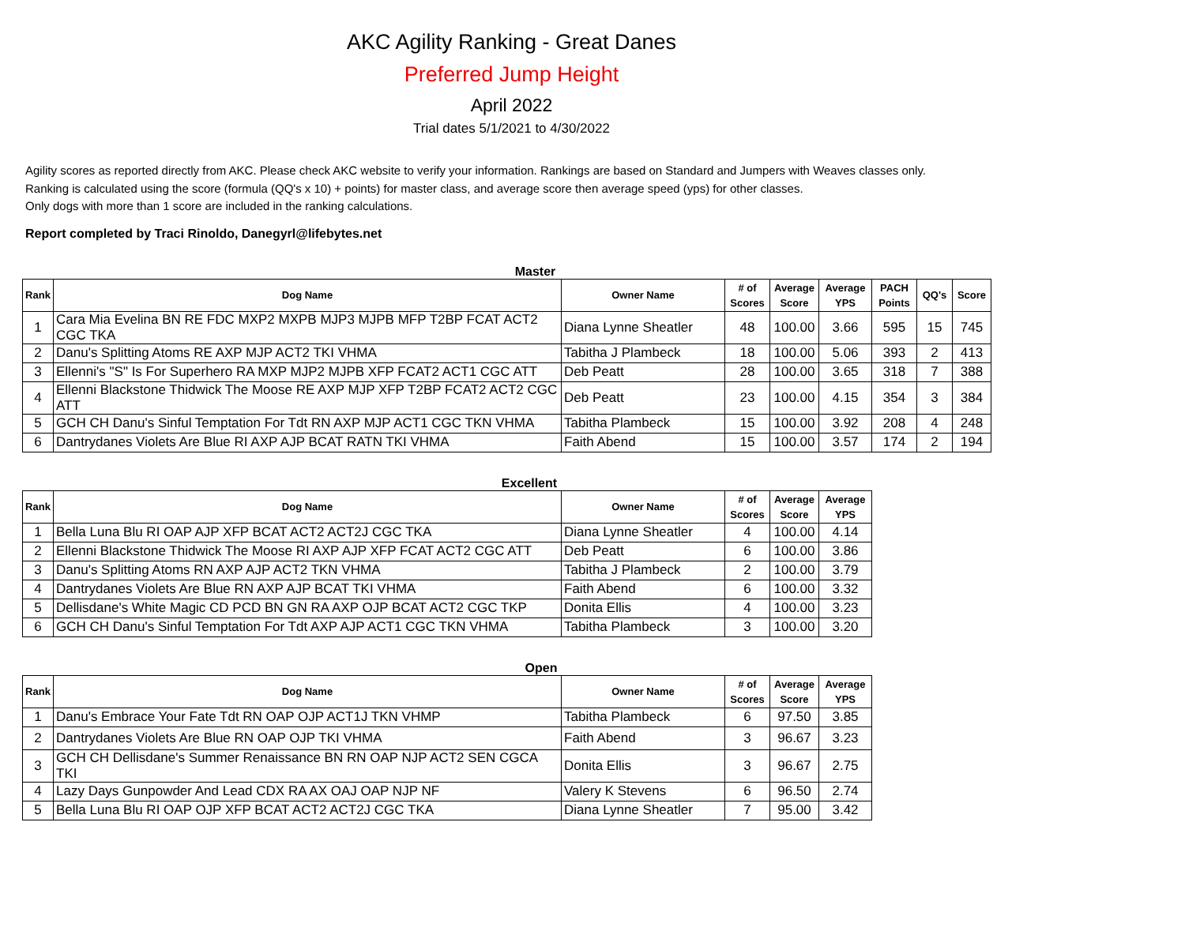AKC Agility Ranking - Great Danes
Preferred Jump Height
April 2022
Trial dates 5/1/2021 to 4/30/2022
Agility scores as reported directly from AKC. Please check AKC website to verify your information. Rankings are based on Standard and Jumpers with Weaves classes only.
Ranking is calculated using the score (formula (QQ's x 10) + points) for master class, and average score then average speed (yps) for other classes.
Only dogs with more than 1 score are included in the ranking calculations.
Report completed by Traci Rinoldo, Danegyrl@lifebytes.net
Master
| Rank | Dog Name | Owner Name | # of Scores | Average Score | Average YPS | PACH Points | QQ's | Score |
| --- | --- | --- | --- | --- | --- | --- | --- | --- |
| 1 | Cara Mia Evelina BN RE FDC MXP2 MXPB MJP3 MJPB MFP T2BP FCAT ACT2 CGC TKA | Diana Lynne Sheatler | 48 | 100.00 | 3.66 | 595 | 15 | 745 |
| 2 | Danu's Splitting Atoms RE AXP MJP ACT2 TKI VHMA | Tabitha J Plambeck | 18 | 100.00 | 5.06 | 393 | 2 | 413 |
| 3 | Ellenni's "S" Is For Superhero RA MXP MJP2 MJPB XFP FCAT2 ACT1 CGC ATT | Deb Peatt | 28 | 100.00 | 3.65 | 318 | 7 | 388 |
| 4 | Ellenni Blackstone Thidwick The Moose RE AXP MJP XFP T2BP FCAT2 ACT2 CGC ATT | Deb Peatt | 23 | 100.00 | 4.15 | 354 | 3 | 384 |
| 5 | GCH CH Danu's Sinful Temptation For Tdt RN AXP MJP ACT1 CGC TKN VHMA | Tabitha Plambeck | 15 | 100.00 | 3.92 | 208 | 4 | 248 |
| 6 | Dantrydanes Violets Are Blue RI AXP AJP BCAT RATN TKI VHMA | Faith Abend | 15 | 100.00 | 3.57 | 174 | 2 | 194 |
Excellent
| Rank | Dog Name | Owner Name | # of Scores | Average Score | Average YPS |
| --- | --- | --- | --- | --- | --- |
| 1 | Bella Luna Blu RI OAP AJP XFP BCAT ACT2 ACT2J CGC TKA | Diana Lynne Sheatler | 4 | 100.00 | 4.14 |
| 2 | Ellenni Blackstone Thidwick The Moose RI AXP AJP XFP FCAT ACT2 CGC ATT | Deb Peatt | 6 | 100.00 | 3.86 |
| 3 | Danu's Splitting Atoms RN AXP AJP ACT2 TKN VHMA | Tabitha J Plambeck | 2 | 100.00 | 3.79 |
| 4 | Dantrydanes Violets Are Blue RN AXP AJP BCAT TKI VHMA | Faith Abend | 6 | 100.00 | 3.32 |
| 5 | Dellisdane's White Magic CD PCD BN GN RA AXP OJP BCAT ACT2 CGC TKP | Donita Ellis | 4 | 100.00 | 3.23 |
| 6 | GCH CH Danu's Sinful Temptation For Tdt AXP AJP ACT1 CGC TKN VHMA | Tabitha Plambeck | 3 | 100.00 | 3.20 |
Open
| Rank | Dog Name | Owner Name | # of Scores | Average Score | Average YPS |
| --- | --- | --- | --- | --- | --- |
| 1 | Danu's Embrace Your Fate Tdt RN OAP OJP ACT1J TKN VHMP | Tabitha Plambeck | 6 | 97.50 | 3.85 |
| 2 | Dantrydanes Violets Are Blue RN OAP OJP TKI VHMA | Faith Abend | 3 | 96.67 | 3.23 |
| 3 | GCH CH Dellisdane's Summer Renaissance BN RN OAP NJP ACT2 SEN CGCA TKI | Donita Ellis | 3 | 96.67 | 2.75 |
| 4 | Lazy Days Gunpowder And Lead CDX RA AX OAJ OAP NJP NF | Valery K Stevens | 6 | 96.50 | 2.74 |
| 5 | Bella Luna Blu RI OAP OJP XFP BCAT ACT2 ACT2J CGC TKA | Diana Lynne Sheatler | 7 | 95.00 | 3.42 |